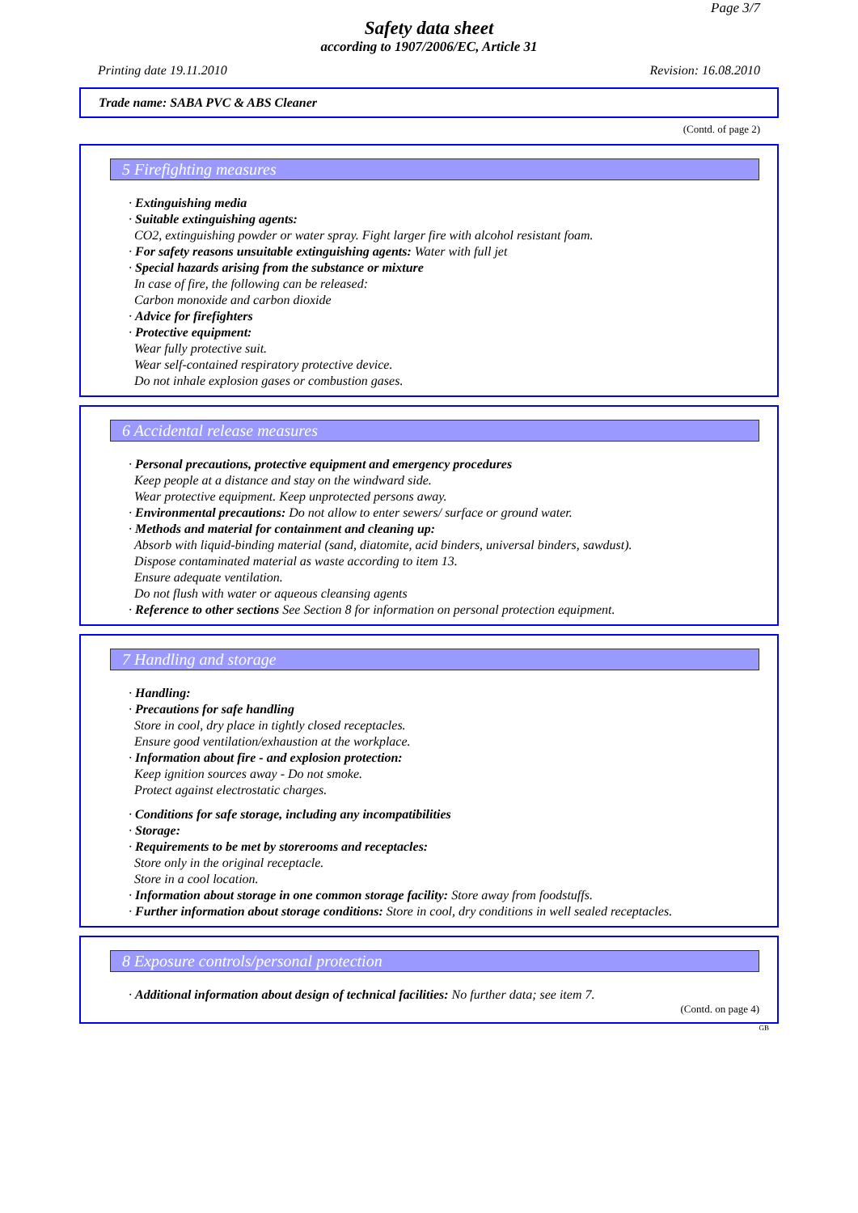Page 3/7
Safety data sheet
according to 1907/2006/EC, Article 31
Printing date 19.11.2010 Revision: 16.08.2010
Trade name: SABA PVC & ABS Cleaner
(Contd. of page 2)
5 Firefighting measures
· Extinguishing media
· Suitable extinguishing agents:
CO2, extinguishing powder or water spray. Fight larger fire with alcohol resistant foam.
· For safety reasons unsuitable extinguishing agents: Water with full jet
· Special hazards arising from the substance or mixture
In case of fire, the following can be released:
Carbon monoxide and carbon dioxide
· Advice for firefighters
· Protective equipment:
Wear fully protective suit.
Wear self-contained respiratory protective device.
Do not inhale explosion gases or combustion gases.
6 Accidental release measures
· Personal precautions, protective equipment and emergency procedures
Keep people at a distance and stay on the windward side.
Wear protective equipment. Keep unprotected persons away.
· Environmental precautions: Do not allow to enter sewers/ surface or ground water.
· Methods and material for containment and cleaning up:
Absorb with liquid-binding material (sand, diatomite, acid binders, universal binders, sawdust).
Dispose contaminated material as waste according to item 13.
Ensure adequate ventilation.
Do not flush with water or aqueous cleansing agents
· Reference to other sections See Section 8 for information on personal protection equipment.
7 Handling and storage
· Handling:
· Precautions for safe handling
Store in cool, dry place in tightly closed receptacles.
Ensure good ventilation/exhaustion at the workplace.
· Information about fire - and explosion protection:
Keep ignition sources away - Do not smoke.
Protect against electrostatic charges.
· Conditions for safe storage, including any incompatibilities
· Storage:
· Requirements to be met by storerooms and receptacles:
Store only in the original receptacle.
Store in a cool location.
· Information about storage in one common storage facility: Store away from foodstuffs.
· Further information about storage conditions: Store in cool, dry conditions in well sealed receptacles.
8 Exposure controls/personal protection
· Additional information about design of technical facilities: No further data; see item 7.
(Contd. on page 4)
GB